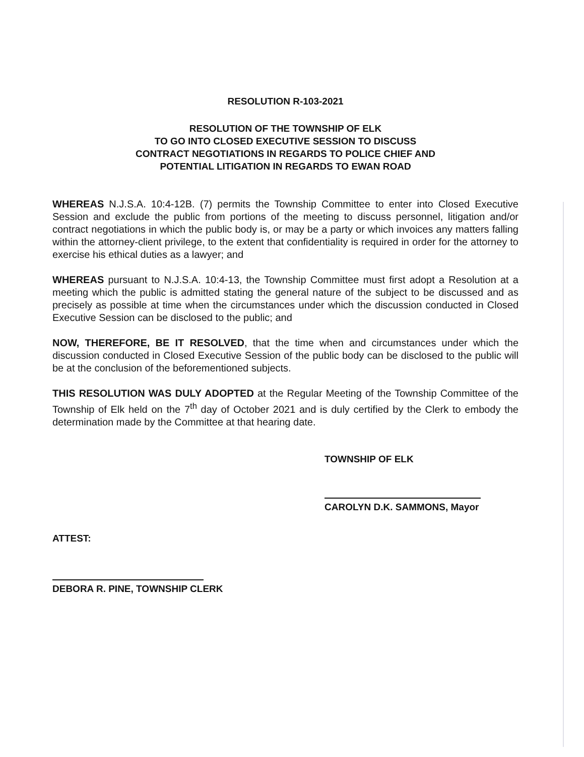RESOLUTION R-103-2021
RESOLUTION OF THE TOWNSHIP OF ELK
TO GO INTO CLOSED EXECUTIVE SESSION TO DISCUSS
CONTRACT NEGOTIATIONS IN REGARDS TO POLICE CHIEF AND
POTENTIAL LITIGATION IN REGARDS TO EWAN ROAD
WHEREAS N.J.S.A. 10:4-12B. (7) permits the Township Committee to enter into Closed Executive Session and exclude the public from portions of the meeting to discuss personnel, litigation and/or contract negotiations in which the public body is, or may be a party or which invoices any matters falling within the attorney-client privilege, to the extent that confidentiality is required in order for the attorney to exercise his ethical duties as a lawyer; and
WHEREAS pursuant to N.J.S.A. 10:4-13, the Township Committee must first adopt a Resolution at a meeting which the public is admitted stating the general nature of the subject to be discussed and as precisely as possible at time when the circumstances under which the discussion conducted in Closed Executive Session can be disclosed to the public; and
NOW, THEREFORE, BE IT RESOLVED, that the time when and circumstances under which the discussion conducted in Closed Executive Session of the public body can be disclosed to the public will be at the conclusion of the beforementioned subjects.
THIS RESOLUTION WAS DULY ADOPTED at the Regular Meeting of the Township Committee of the Township of Elk held on the 7<sup>th</sup> day of October 2021 and is duly certified by the Clerk to embody the determination made by the Committee at that hearing date.
TOWNSHIP OF ELK
CAROLYN D.K. SAMMONS, Mayor
ATTEST:
DEBORA R. PINE, TOWNSHIP CLERK